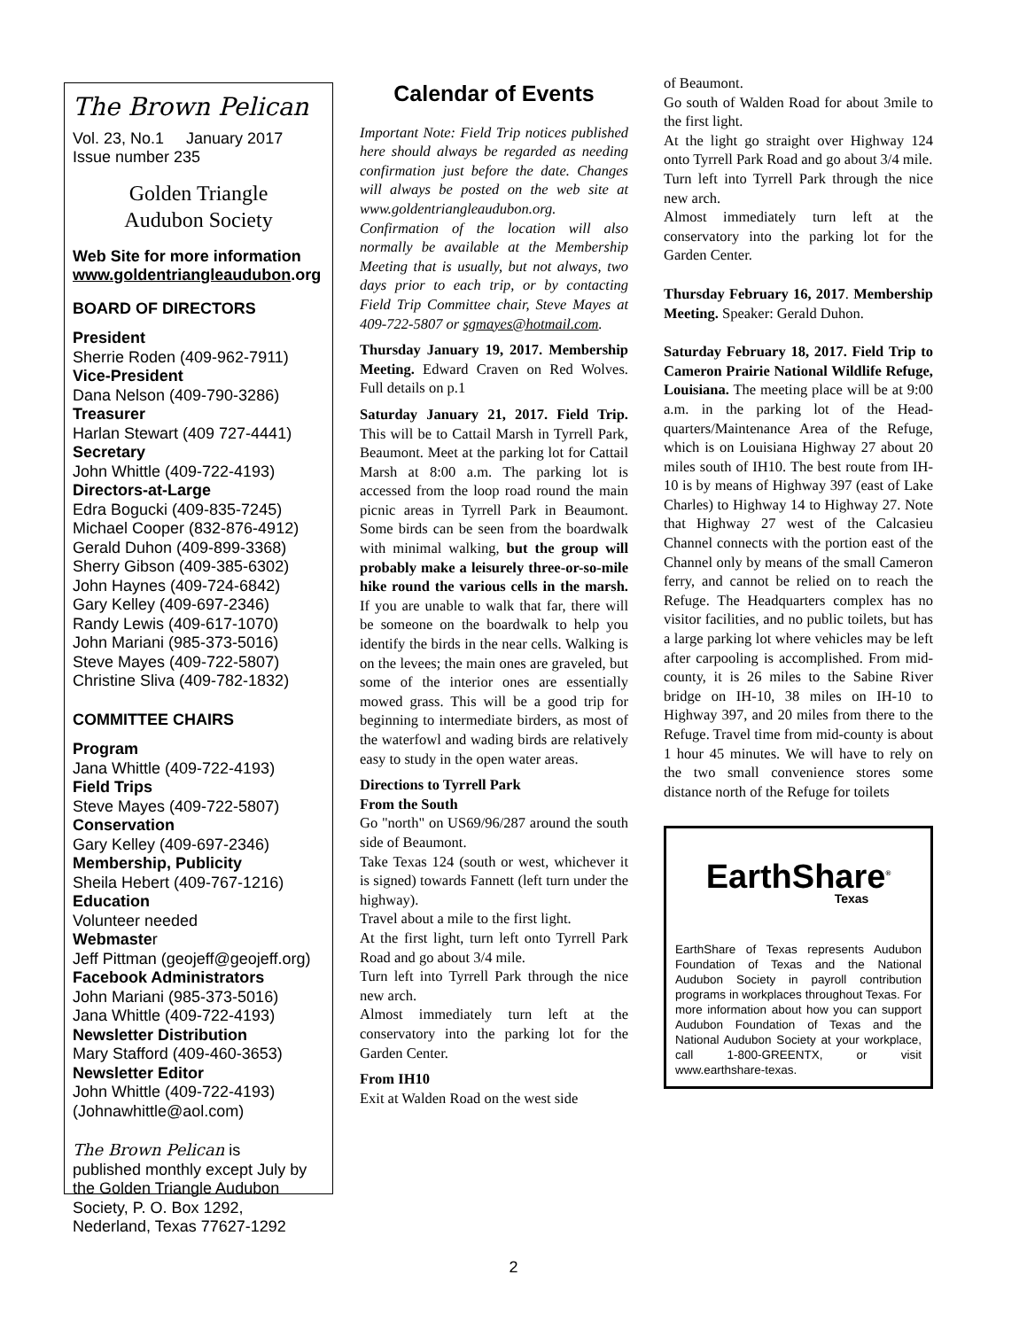The Brown Pelican
Vol. 23, No.1 January 2017
Issue number 235
Golden Triangle
Audubon Society
Web Site for more information
www.goldentriangleaudubon.org
BOARD OF DIRECTORS
President
Sherrie Roden (409-962-7911)
Vice-President
Dana Nelson (409-790-3286)
Treasurer
Harlan Stewart (409 727-4441)
Secretary
John Whittle (409-722-4193)
Directors-at-Large
Edra Bogucki (409-835-7245)
Michael Cooper (832-876-4912)
Gerald Duhon (409-899-3368)
Sherry Gibson (409-385-6302)
John Haynes (409-724-6842)
Gary Kelley (409-697-2346)
Randy Lewis (409-617-1070)
John Mariani (985-373-5016)
Steve Mayes (409-722-5807)
Christine Sliva (409-782-1832)
COMMITTEE CHAIRS
Program
Jana Whittle (409-722-4193)
Field Trips
Steve Mayes (409-722-5807)
Conservation
Gary Kelley (409-697-2346)
Membership, Publicity
Sheila Hebert (409-767-1216)
Education
Volunteer needed
Webmaster
Jeff Pittman (geojeff@geojeff.org)
Facebook Administrators
John Mariani (985-373-5016)
Jana Whittle (409-722-4193)
Newsletter Distribution
Mary Stafford (409-460-3653)
Newsletter Editor
John Whittle (409-722-4193)
(Johnawhittle@aol.com)
The Brown Pelican is
published monthly except July by the Golden Triangle Audubon Society, P. O. Box 1292, Nederland, Texas 77627-1292
Calendar of Events
Important Note: Field Trip notices published here should always be regarded as needing confirmation just before the date. Changes will always be posted on the web site at www.goldentriangleaudubon.org. Confirmation of the location will also normally be available at the Membership Meeting that is usually, but not always, two days prior to each trip, or by contacting Field Trip Committee chair, Steve Mayes at 409-722-5807 or sgmayes@hotmail.com.
Thursday January 19, 2017. Membership Meeting. Edward Craven on Red Wolves. Full details on p.1
Saturday January 21, 2017. Field Trip. This will be to Cattail Marsh in Tyrrell Park, Beaumont. Meet at the parking lot for Cattail Marsh at 8:00 a.m. The parking lot is accessed from the loop road round the main picnic areas in Tyrrell Park in Beaumont. Some birds can be seen from the boardwalk with minimal walking, but the group will probably make a leisurely three-or-so-mile hike round the various cells in the marsh. If you are unable to walk that far, there will be someone on the boardwalk to help you identify the birds in the near cells. Walking is on the levees; the main ones are graveled, but some of the interior ones are essentially mowed grass. This will be a good trip for beginning to intermediate birders, as most of the waterfowl and wading birds are relatively easy to study in the open water areas.
Directions to Tyrrell Park
From the South
Go "north" on US69/96/287 around the south side of Beaumont.
Take Texas 124 (south or west, whichever it is signed) towards Fannett (left turn under the highway).
Travel about a mile to the first light.
At the first light, turn left onto Tyrrell Park Road and go about 3/4 mile.
Turn left into Tyrrell Park through the nice new arch.
Almost immediately turn left at the conservatory into the parking lot for the Garden Center.
From IH10
Exit at Walden Road on the west side
of Beaumont.
Go south of Walden Road for about 3mile to the first light.
At the light go straight over Highway 124 onto Tyrrell Park Road and go about 3/4 mile.
Turn left into Tyrrell Park through the nice new arch.
Almost immediately turn left at the conservatory into the parking lot for the Garden Center.
Thursday February 16, 2017. Membership Meeting. Speaker: Gerald Duhon.
Saturday February 18, 2017. Field Trip to Cameron Prairie National Wildlife Refuge, Louisiana. The meeting place will be at 9:00 a.m. in the parking lot of the Head-quarters/Maintenance Area of the Refuge, which is on Louisiana Highway 27 about 20 miles south of IH10. The best route from IH-10 is by means of Highway 397 (east of Lake Charles) to Highway 14 to Highway 27. Note that Highway 27 west of the Calcasieu Channel connects with the portion east of the Channel only by means of the small Cameron ferry, and cannot be relied on to reach the Refuge. The Headquarters complex has no visitor facilities, and no public toilets, but has a large parking lot where vehicles may be left after carpooling is accomplished. From mid-county, it is 26 miles to the Sabine River bridge on IH-10, 38 miles on IH-10 to Highway 397, and 20 miles from there to the Refuge. Travel time from mid-county is about 1 hour 45 minutes. We will have to rely on the two small convenience stores some distance north of the Refuge for toilets
EarthShare<sup>®</sup>
Texas
EarthShare of Texas represents Audubon Foundation of Texas and the National Audubon Society in payroll contribution programs in workplaces throughout Texas. For more information about how you can support Audubon Foundation of Texas and the National Audubon Society at your workplace, call 1-800-GREENTX, or visit www.earthshare-texas.
2